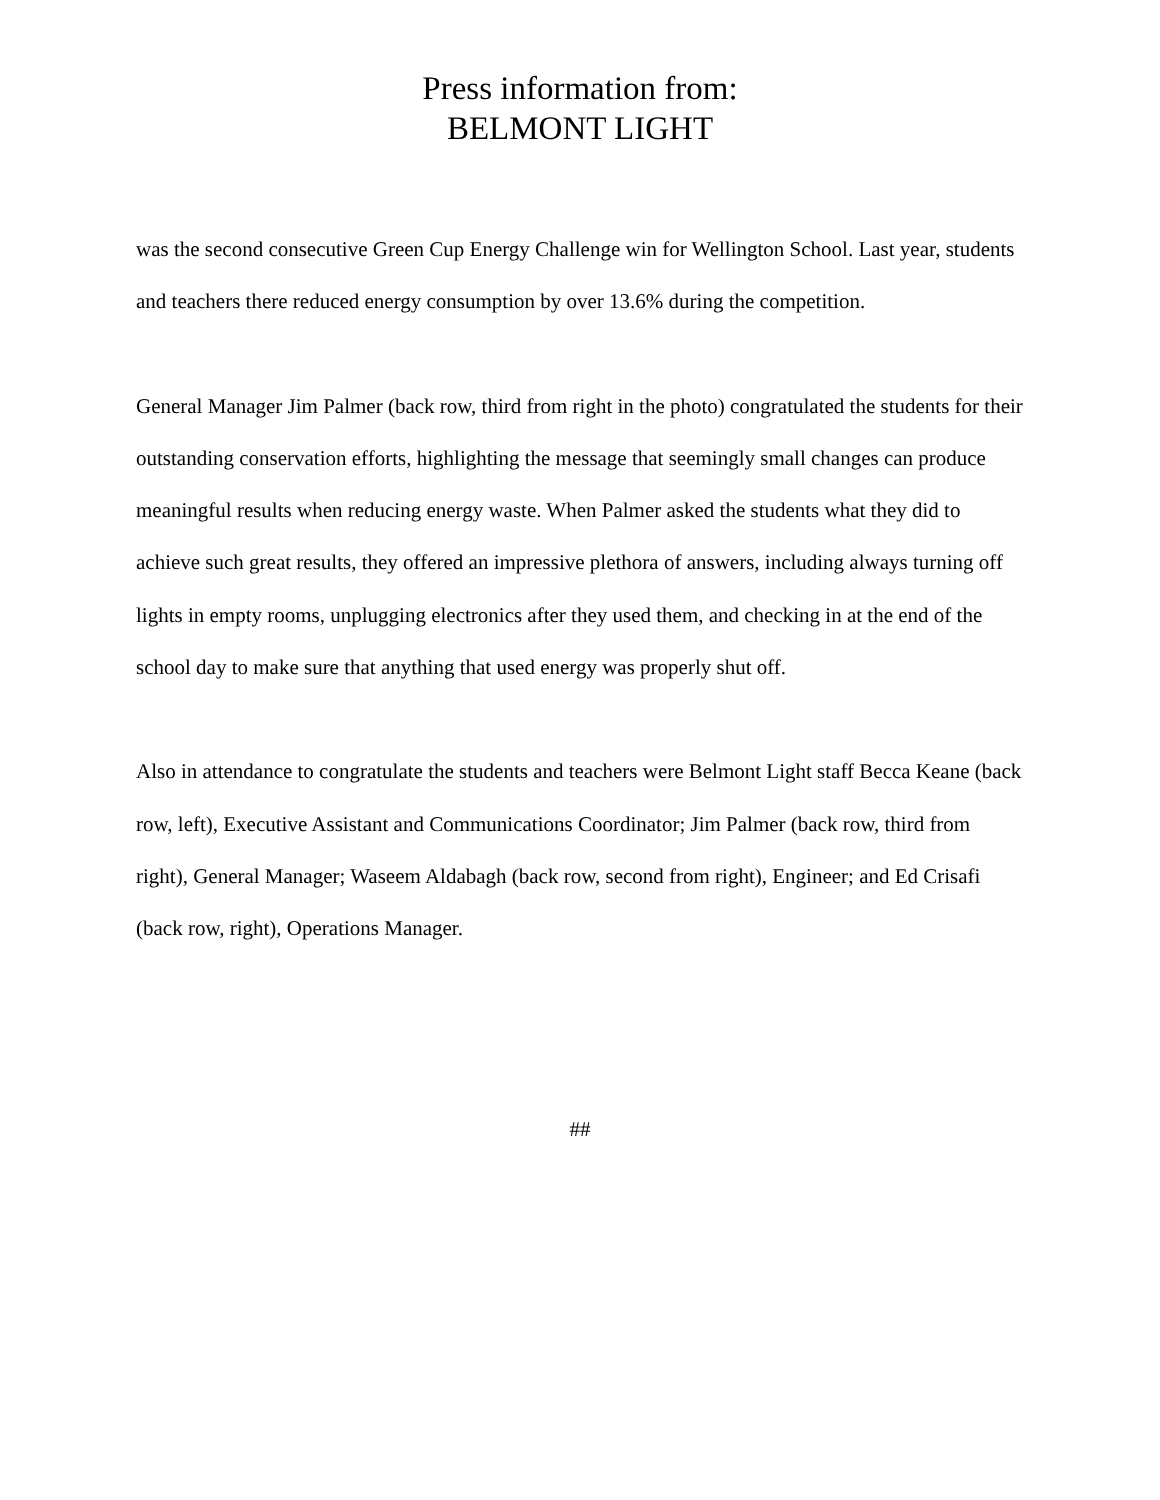Press information from:
BELMONT LIGHT
was the second consecutive Green Cup Energy Challenge win for Wellington School. Last year, students and teachers there reduced energy consumption by over 13.6% during the competition.
General Manager Jim Palmer (back row, third from right in the photo) congratulated the students for their outstanding conservation efforts, highlighting the message that seemingly small changes can produce meaningful results when reducing energy waste. When Palmer asked the students what they did to achieve such great results, they offered an impressive plethora of answers, including always turning off lights in empty rooms, unplugging electronics after they used them, and checking in at the end of the school day to make sure that anything that used energy was properly shut off.
Also in attendance to congratulate the students and teachers were Belmont Light staff Becca Keane (back row, left), Executive Assistant and Communications Coordinator; Jim Palmer (back row, third from right), General Manager; Waseem Aldabagh (back row, second from right), Engineer; and Ed Crisafi (back row, right), Operations Manager.
##